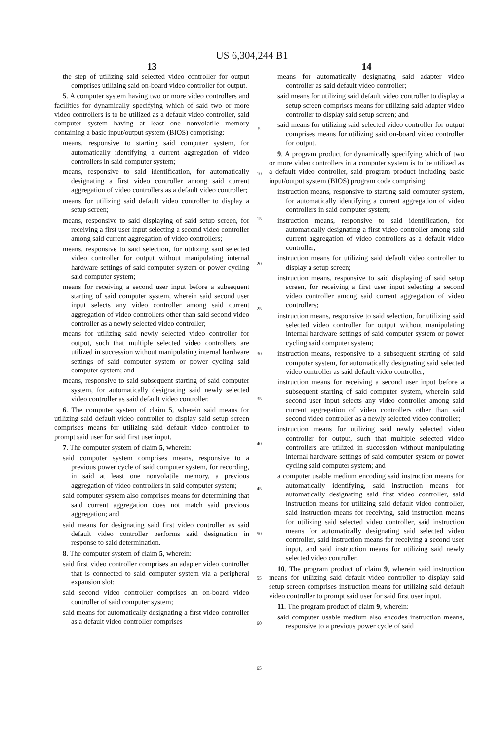US 6,304,244 B1
13
the step of utilizing said selected video controller for output comprises utilizing said on-board video controller for output.
5. A computer system having two or more video controllers and facilities for dynamically specifying which of said two or more video controllers is to be utilized as a default video controller, said computer system having at least one nonvolatile memory containing a basic input/output system (BIOS) comprising:
means, responsive to starting said computer system, for automatically identifying a current aggregation of video controllers in said computer system;
means, responsive to said identification, for automatically designating a first video controller among said current aggregation of video controllers as a default video controller;
means for utilizing said default video controller to display a setup screen;
means, responsive to said displaying of said setup screen, for receiving a first user input selecting a second video controller among said current aggregation of video controllers;
means, responsive to said selection, for utilizing said selected video controller for output without manipulating internal hardware settings of said computer system or power cycling said computer system;
means for receiving a second user input before a subsequent starting of said computer system, wherein said second user input selects any video controller among said current aggregation of video controllers other than said second video controller as a newly selected video controller;
means for utilizing said newly selected video controller for output, such that multiple selected video controllers are utilized in succession without manipulating internal hardware settings of said computer system or power cycling said computer system; and
means, responsive to said subsequent starting of said computer system, for automatically designating said newly selected video controller as said default video controller.
6. The computer system of claim 5, wherein said means for utilizing said default video controller to display said setup screen comprises means for utilizing said default video controller to prompt said user for said first user input.
7. The computer system of claim 5, wherein:
said computer system comprises means, responsive to a previous power cycle of said computer system, for recording, in said at least one nonvolatile memory, a previous aggregation of video controllers in said computer system;
said computer system also comprises means for determining that said current aggregation does not match said previous aggregation; and
said means for designating said first video controller as said default video controller performs said designation in response to said determination.
8. The computer system of claim 5, wherein:
said first video controller comprises an adapter video controller that is connected to said computer system via a peripheral expansion slot;
said second video controller comprises an on-board video controller of said computer system;
said means for automatically designating a first video controller as a default video controller comprises
5
10
15
20
25
30
35
40
45
50
55
60
65
14
means for automatically designating said adapter video controller as said default video controller;
said means for utilizing said default video controller to display a setup screen comprises means for utilizing said adapter video controller to display said setup screen; and
said means for utilizing said selected video controller for output comprises means for utilizing said on-board video controller for output.
9. A program product for dynamically specifying which of two or more video controllers in a computer system is to be utilized as a default video controller, said program product including basic input/output system (BIOS) program code comprising:
instruction means, responsive to starting said computer system, for automatically identifying a current aggregation of video controllers in said computer system;
instruction means, responsive to said identification, for automatically designating a first video controller among said current aggregation of video controllers as a default video controller;
instruction means for utilizing said default video controller to display a setup screen;
instruction means, responsive to said displaying of said setup screen, for receiving a first user input selecting a second video controller among said current aggregation of video controllers;
instruction means, responsive to said selection, for utilizing said selected video controller for output without manipulating internal hardware settings of said computer system or power cycling said computer system;
instruction means, responsive to a subsequent starting of said computer system, for automatically designating said selected video controller as said default video controller;
instruction means for receiving a second user input before a subsequent starting of said computer system, wherein said second user input selects any video controller among said current aggregation of video controllers other than said second video controller as a newly selected video controller;
instruction means for utilizing said newly selected video controller for output, such that multiple selected video controllers are utilized in succession without manipulating internal hardware settings of said computer system or power cycling said computer system; and
a computer usable medium encoding said instruction means for automatically identifying, said instruction means for automatically designating said first video controller, said instruction means for utilizing said default video controller, said instruction means for receiving, said instruction means for utilizing said selected video controller, said instruction means for automatically designating said selected video controller, said instruction means for receiving a second user input, and said instruction means for utilizing said newly selected video controller.
10. The program product of claim 9, wherein said instruction means for utilizing said default video controller to display said setup screen comprises instruction means for utilizing said default video controller to prompt said user for said first user input.
11. The program product of claim 9, wherein:
said computer usable medium also encodes instruction means, responsive to a previous power cycle of said